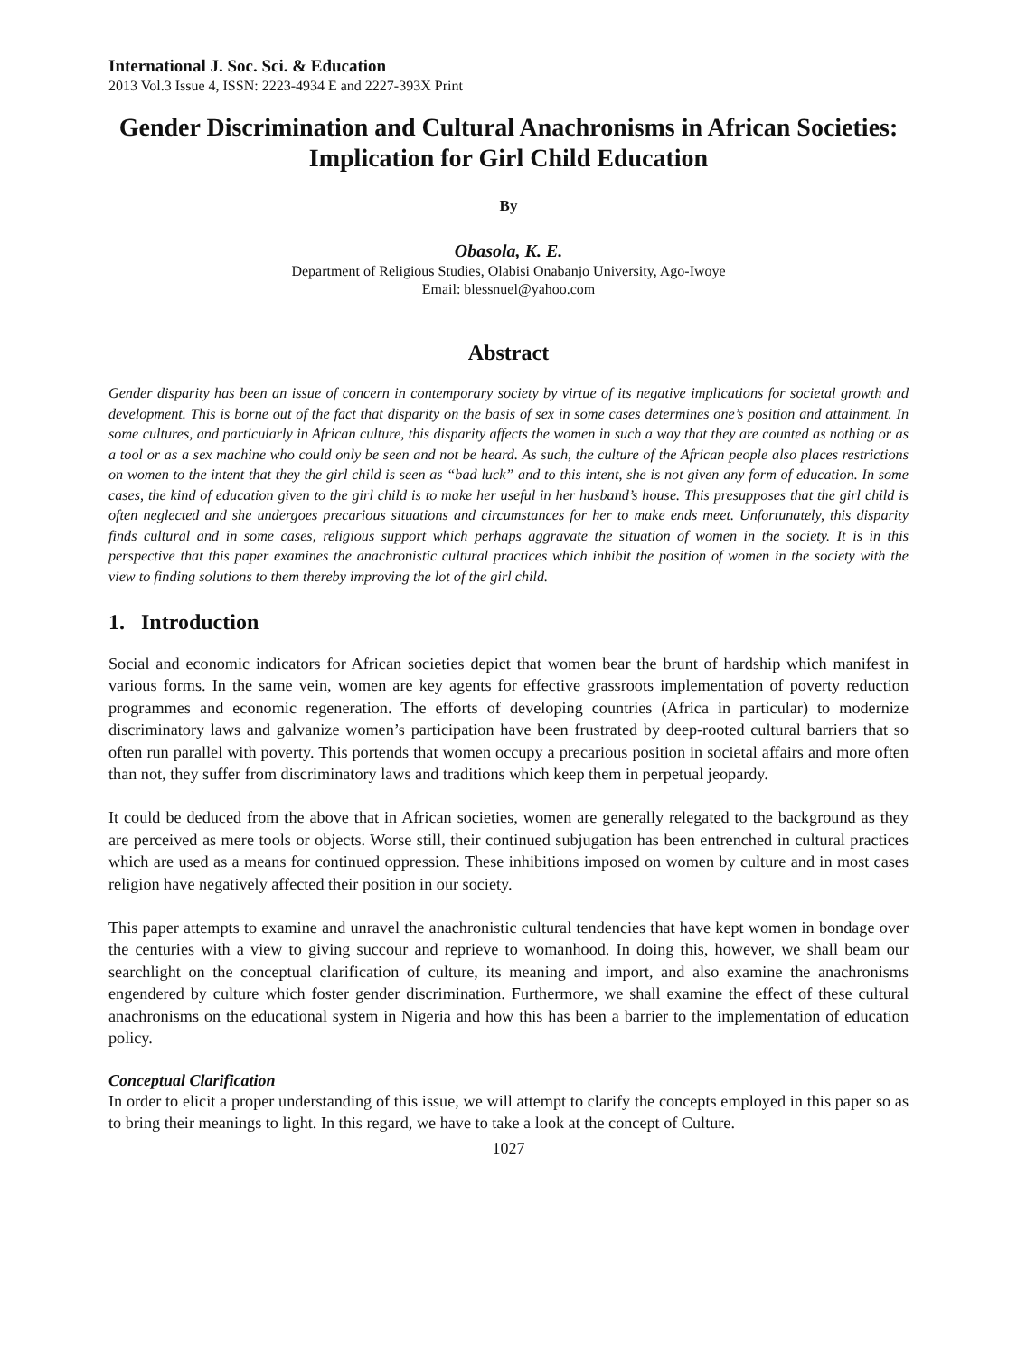International J. Soc. Sci. & Education
2013 Vol.3 Issue 4, ISSN: 2223-4934 E and 2227-393X Print
Gender Discrimination and Cultural Anachronisms in African Societies: Implication for Girl Child Education
By
Obasola, K. E.
Department of Religious Studies, Olabisi Onabanjo University, Ago-Iwoye
Email: blessnuel@yahoo.com
Abstract
Gender disparity has been an issue of concern in contemporary society by virtue of its negative implications for societal growth and development. This is borne out of the fact that disparity on the basis of sex in some cases determines one’s position and attainment. In some cultures, and particularly in African culture, this disparity affects the women in such a way that they are counted as nothing or as a tool or as a sex machine who could only be seen and not be heard. As such, the culture of the African people also places restrictions on women to the intent that they the girl child is seen as “bad luck” and to this intent, she is not given any form of education. In some cases, the kind of education given to the girl child is to make her useful in her husband’s house. This presupposes that the girl child is often neglected and she undergoes precarious situations and circumstances for her to make ends meet. Unfortunately, this disparity finds cultural and in some cases, religious support which perhaps aggravate the situation of women in the society. It is in this perspective that this paper examines the anachronistic cultural practices which inhibit the position of women in the society with the view to finding solutions to them thereby improving the lot of the girl child.
1. Introduction
Social and economic indicators for African societies depict that women bear the brunt of hardship which manifest in various forms. In the same vein, women are key agents for effective grassroots implementation of poverty reduction programmes and economic regeneration. The efforts of developing countries (Africa in particular) to modernize discriminatory laws and galvanize women’s participation have been frustrated by deep-rooted cultural barriers that so often run parallel with poverty. This portends that women occupy a precarious position in societal affairs and more often than not, they suffer from discriminatory laws and traditions which keep them in perpetual jeopardy.
It could be deduced from the above that in African societies, women are generally relegated to the background as they are perceived as mere tools or objects. Worse still, their continued subjugation has been entrenched in cultural practices which are used as a means for continued oppression. These inhibitions imposed on women by culture and in most cases religion have negatively affected their position in our society.
This paper attempts to examine and unravel the anachronistic cultural tendencies that have kept women in bondage over the centuries with a view to giving succour and reprieve to womanhood. In doing this, however, we shall beam our searchlight on the conceptual clarification of culture, its meaning and import, and also examine the anachronisms engendered by culture which foster gender discrimination. Furthermore, we shall examine the effect of these cultural anachronisms on the educational system in Nigeria and how this has been a barrier to the implementation of education policy.
Conceptual Clarification
In order to elicit a proper understanding of this issue, we will attempt to clarify the concepts employed in this paper so as to bring their meanings to light. In this regard, we have to take a look at the concept of Culture.
1027